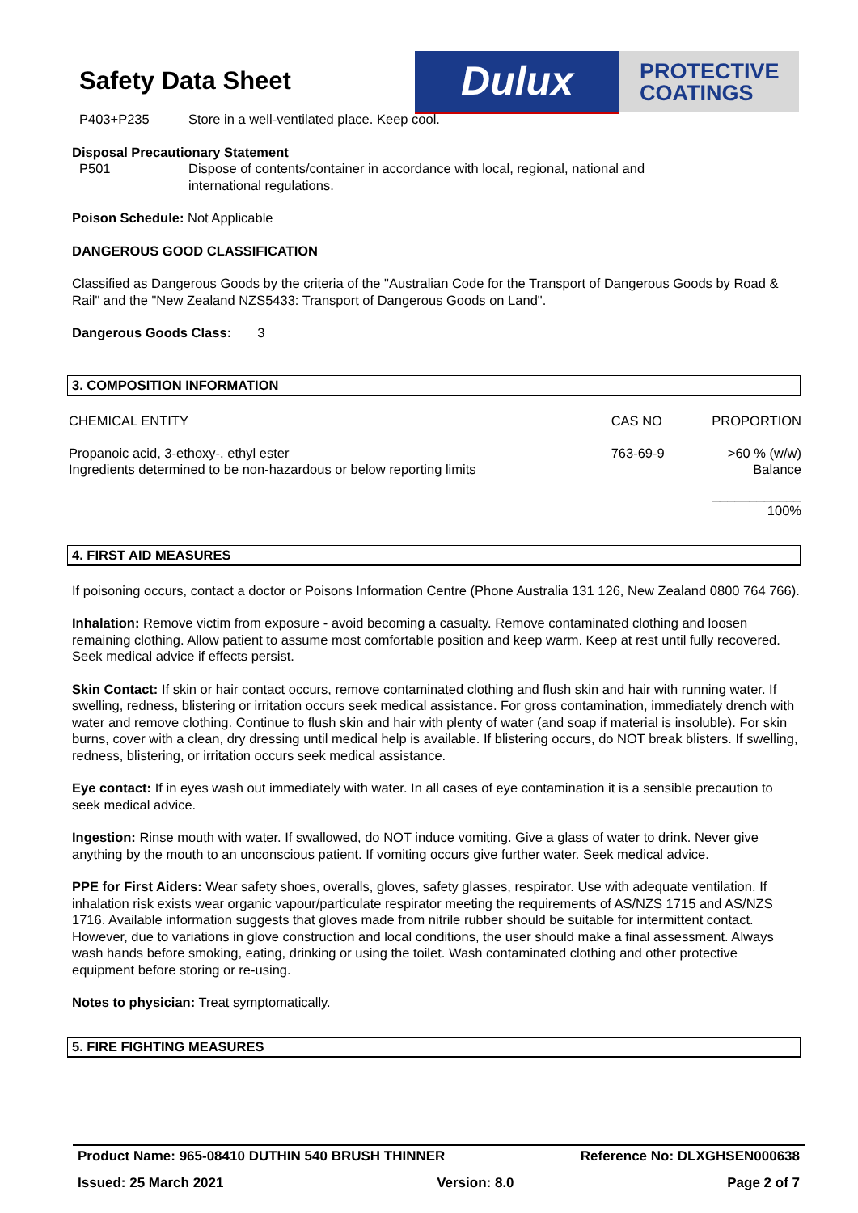Safety Data Sheet Dulux
PROTECTIVE
COATINGS
P403+P235 Store in a well-ventilated place. Keep cool.
Disposal Precautionary Statement
P501 Dispose of contents/container in accordance with local, regional, national and
international regulations.
Poison Schedule: Not Applicable
DANGEROUS GOOD CLASSIFICATION
Classified as Dangerous Goods by the criteria of the "Australian Code for the Transport of Dangerous Goods by Road & Rail" and the "New Zealand NZS5433: Transport of Dangerous Goods on Land".
Dangerous Goods Class: 3
3. COMPOSITION INFORMATION
| CHEMICAL ENTITY | CAS NO | PROPORTION |
| --- | --- | --- |
| Propanoic acid, 3-ethoxy-, ethyl ester Ingredients determined to be non-hazardous or below reporting limits | 763-69-9 | >60 % (w/w) Balance |
| | | ____________ 100% |
4. FIRST AID MEASURES
If poisoning occurs, contact a doctor or Poisons Information Centre (Phone Australia 131 126, New Zealand 0800 764 766).
Inhalation: Remove victim from exposure - avoid becoming a casualty. Remove contaminated clothing and loosen remaining clothing. Allow patient to assume most comfortable position and keep warm. Keep at rest until fully recovered. Seek medical advice if effects persist.
Skin Contact: If skin or hair contact occurs, remove contaminated clothing and flush skin and hair with running water. If swelling, redness, blistering or irritation occurs seek medical assistance. For gross contamination, immediately drench with water and remove clothing. Continue to flush skin and hair with plenty of water (and soap if material is insoluble). For skin burns, cover with a clean, dry dressing until medical help is available. If blistering occurs, do NOT break blisters. If swelling, redness, blistering, or irritation occurs seek medical assistance.
Eye contact: If in eyes wash out immediately with water. In all cases of eye contamination it is a sensible precaution to seek medical advice.
Ingestion: Rinse mouth with water. If swallowed, do NOT induce vomiting. Give a glass of water to drink. Never give anything by the mouth to an unconscious patient. If vomiting occurs give further water. Seek medical advice.
PPE for First Aiders: Wear safety shoes, overalls, gloves, safety glasses, respirator. Use with adequate ventilation. If inhalation risk exists wear organic vapour/particulate respirator meeting the requirements of AS/NZS 1715 and AS/NZS 1716. Available information suggests that gloves made from nitrile rubber should be suitable for intermittent contact. However, due to variations in glove construction and local conditions, the user should make a final assessment. Always wash hands before smoking, eating, drinking or using the toilet. Wash contaminated clothing and other protective equipment before storing or re-using.
Notes to physician: Treat symptomatically.
5. FIRE FIGHTING MEASURES
Product Name: 965-08410 DUTHIN 540 BRUSH THINNER Reference No: DLXGHSEN000638
Issued: 25 March 2021 Version: 8.0 Page 2 of 7